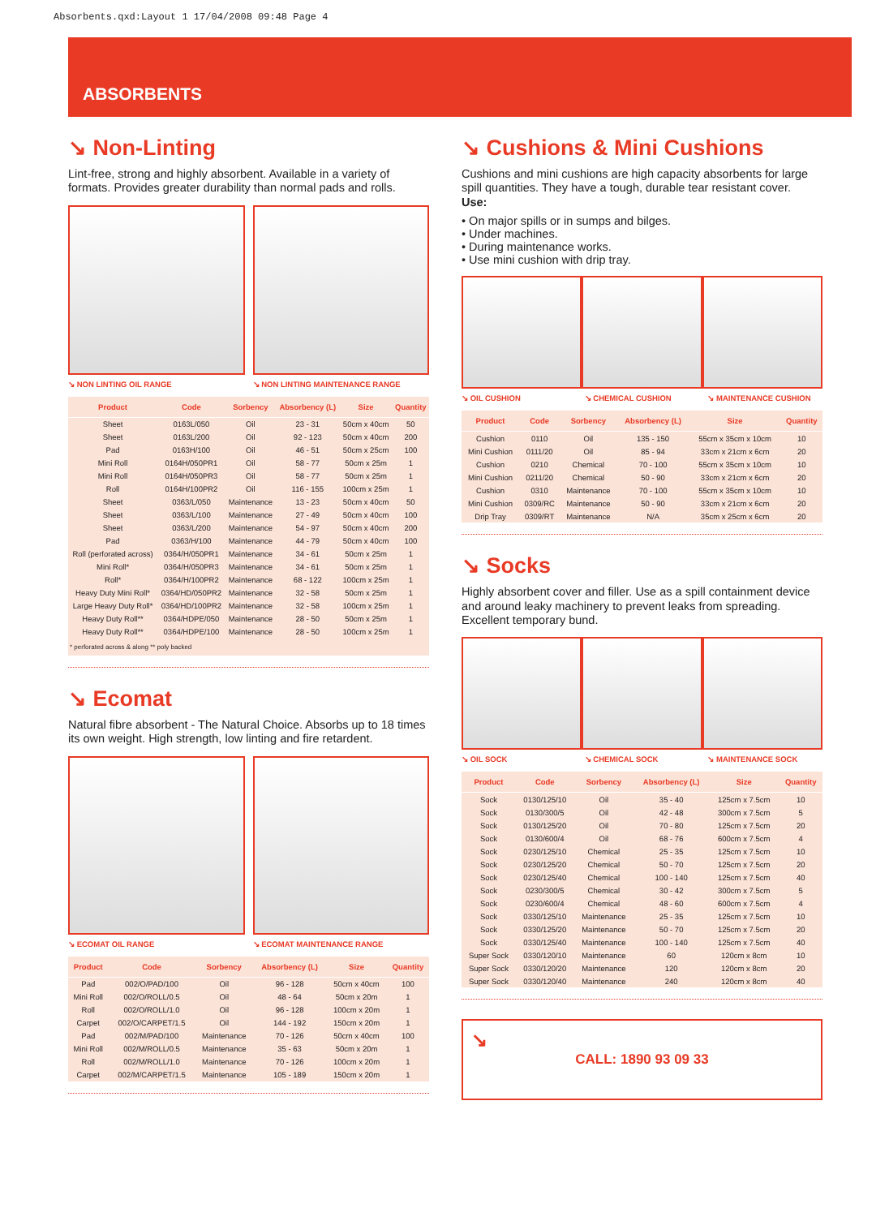Absorbents.qxd:Layout 1 17/04/2008 09:48 Page 4
ABSORBENTS
↘ Non-Linting
Lint-free, strong and highly absorbent. Available in a variety of formats. Provides greater durability than normal pads and rolls.
↘ NON LINTING OIL RANGE ↘ NON LINTING MAINTENANCE RANGE
| Product | Code | Sorbency | Absorbency (L) | Size | Quantity |
| --- | --- | --- | --- | --- | --- |
| Sheet | 0163L/050 | Oil | 23 - 31 | 50cm x 40cm | 50 |
| Sheet | 0163L/200 | Oil | 92 - 123 | 50cm x 40cm | 200 |
| Pad | 0163H/100 | Oil | 46 - 51 | 50cm x 25cm | 100 |
| Mini Roll | 0164H/050PR1 | Oil | 58 - 77 | 50cm x 25m | 1 |
| Mini Roll | 0164H/050PR3 | Oil | 58 - 77 | 50cm x 25m | 1 |
| Roll | 0164H/100PR2 | Oil | 116 - 155 | 100cm x 25m | 1 |
| Sheet | 0363/L/050 | Maintenance | 13 - 23 | 50cm x 40cm | 50 |
| Sheet | 0363/L/100 | Maintenance | 27 - 49 | 50cm x 40cm | 100 |
| Sheet | 0363/L/200 | Maintenance | 54 - 97 | 50cm x 40cm | 200 |
| Pad | 0363/H/100 | Maintenance | 44 - 79 | 50cm x 40cm | 100 |
| Roll (perforated across) | 0364/H/050PR1 | Maintenance | 34 - 61 | 50cm x 25m | 1 |
| Mini Roll* | 0364/H/050PR3 | Maintenance | 34 - 61 | 50cm x 25m | 1 |
| Roll* | 0364/H/100PR2 | Maintenance | 68 - 122 | 100cm x 25m | 1 |
| Heavy Duty Mini Roll* | 0364/HD/050PR2 | Maintenance | 32 - 58 | 50cm x 25m | 1 |
| Large Heavy Duty Roll* | 0364/HD/100PR2 | Maintenance | 32 - 58 | 100cm x 25m | 1 |
| Heavy Duty Roll** | 0364/HDPE/050 | Maintenance | 28 - 50 | 50cm x 25m | 1 |
| Heavy Duty Roll** | 0364/HDPE/100 | Maintenance | 28 - 50 | 100cm x 25m | 1 |
* perforated across & along ** poly backed
↘ Ecomat
Natural fibre absorbent - The Natural Choice. Absorbs up to 18 times its own weight. High strength, low linting and fire retardent.
↘ ECOMAT OIL RANGE ↘ ECOMAT MAINTENANCE RANGE
| Product | Code | Sorbency | Absorbency (L) | Size | Quantity |
| --- | --- | --- | --- | --- | --- |
| Pad | 002/O/PAD/100 | Oil | 96 - 128 | 50cm x 40cm | 100 |
| Mini Roll | 002/O/ROLL/0.5 | Oil | 48 - 64 | 50cm x 20m | 1 |
| Roll | 002/O/ROLL/1.0 | Oil | 96 - 128 | 100cm x 20m | 1 |
| Carpet | 002/O/CARPET/1.5 | Oil | 144 - 192 | 150cm x 20m | 1 |
| Pad | 002/M/PAD/100 | Maintenance | 70 - 126 | 50cm x 40cm | 100 |
| Mini Roll | 002/M/ROLL/0.5 | Maintenance | 35 - 63 | 50cm x 20m | 1 |
| Roll | 002/M/ROLL/1.0 | Maintenance | 70 - 126 | 100cm x 20m | 1 |
| Carpet | 002/M/CARPET/1.5 | Maintenance | 105 - 189 | 150cm x 20m | 1 |
↘ Cushions & Mini Cushions
Cushions and mini cushions are high capacity absorbents for large spill quantities. They have a tough, durable tear resistant cover.
Use:
• On major spills or in sumps and bilges.
• Under machines.
• During maintenance works.
• Use mini cushion with drip tray.
↘ OIL CUSHION ↘ CHEMICAL CUSHION ↘ MAINTENANCE CUSHION
| Product | Code | Sorbency | Absorbency (L) | Size | Quantity |
| --- | --- | --- | --- | --- | --- |
| Cushion | 0110 | Oil | 135 - 150 | 55cm x 35cm x 10cm | 10 |
| Mini Cushion | 0111/20 | Oil | 85 - 94 | 33cm x 21cm x 6cm | 20 |
| Cushion | 0210 | Chemical | 70 - 100 | 55cm x 35cm x 10cm | 10 |
| Mini Cushion | 0211/20 | Chemical | 50 - 90 | 33cm x 21cm x 6cm | 20 |
| Cushion | 0310 | Maintenance | 70 - 100 | 55cm x 35cm x 10cm | 10 |
| Mini Cushion | 0309/RC | Maintenance | 50 - 90 | 33cm x 21cm x 6cm | 20 |
| Drip Tray | 0309/RT | Maintenance | N/A | 35cm x 25cm x 6cm | 20 |
↘ Socks
Highly absorbent cover and filler. Use as a spill containment device and around leaky machinery to prevent leaks from spreading. Excellent temporary bund.
↘ OIL SOCK ↘ CHEMICAL SOCK ↘ MAINTENANCE SOCK
| Product | Code | Sorbency | Absorbency (L) | Size | Quantity |
| --- | --- | --- | --- | --- | --- |
| Sock | 0130/125/10 | Oil | 35 - 40 | 125cm x 7.5cm | 10 |
| Sock | 0130/300/5 | Oil | 42 - 48 | 300cm x 7.5cm | 5 |
| Sock | 0130/125/20 | Oil | 70 - 80 | 125cm x 7.5cm | 20 |
| Sock | 0130/600/4 | Oil | 68 - 76 | 600cm x 7.5cm | 4 |
| Sock | 0230/125/10 | Chemical | 25 - 35 | 125cm x 7.5cm | 10 |
| Sock | 0230/125/20 | Chemical | 50 - 70 | 125cm x 7.5cm | 20 |
| Sock | 0230/125/40 | Chemical | 100 - 140 | 125cm x 7.5cm | 40 |
| Sock | 0230/300/5 | Chemical | 30 - 42 | 300cm x 7.5cm | 5 |
| Sock | 0230/600/4 | Chemical | 48 - 60 | 600cm x 7.5cm | 4 |
| Sock | 0330/125/10 | Maintenance | 25 - 35 | 125cm x 7.5cm | 10 |
| Sock | 0330/125/20 | Maintenance | 50 - 70 | 125cm x 7.5cm | 20 |
| Sock | 0330/125/40 | Maintenance | 100 - 140 | 125cm x 7.5cm | 40 |
| Super Sock | 0330/120/10 | Maintenance | 60 | 120cm x 8cm | 10 |
| Super Sock | 0330/120/20 | Maintenance | 120 | 120cm x 8cm | 20 |
| Super Sock | 0330/120/40 | Maintenance | 240 | 120cm x 8cm | 40 |
↘
CALL: 1890 93 09 33